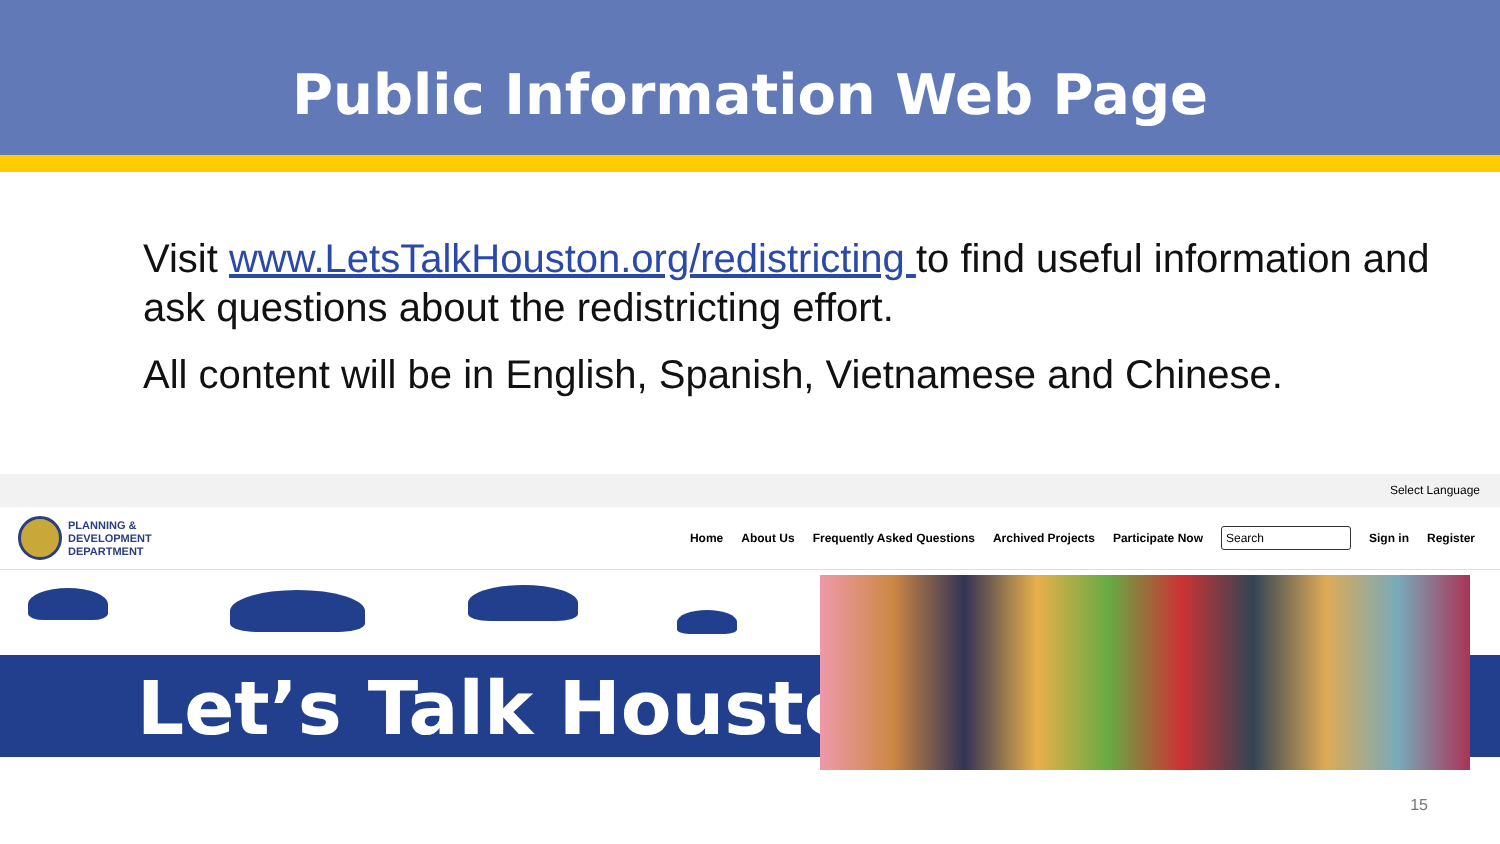Public Information Web Page
Visit www.LetsTalkHouston.org/redistricting to find useful information and ask questions about the redistricting effort.
All content will be in English, Spanish, Vietnamese and Chinese.
Select Language
PLANNING &
DEVELOPMENT
DEPARTMENT
Home About Us Frequently Asked Questions Archived Projects Participate Now Search Sign in Register
Let’s Talk Houston!
15